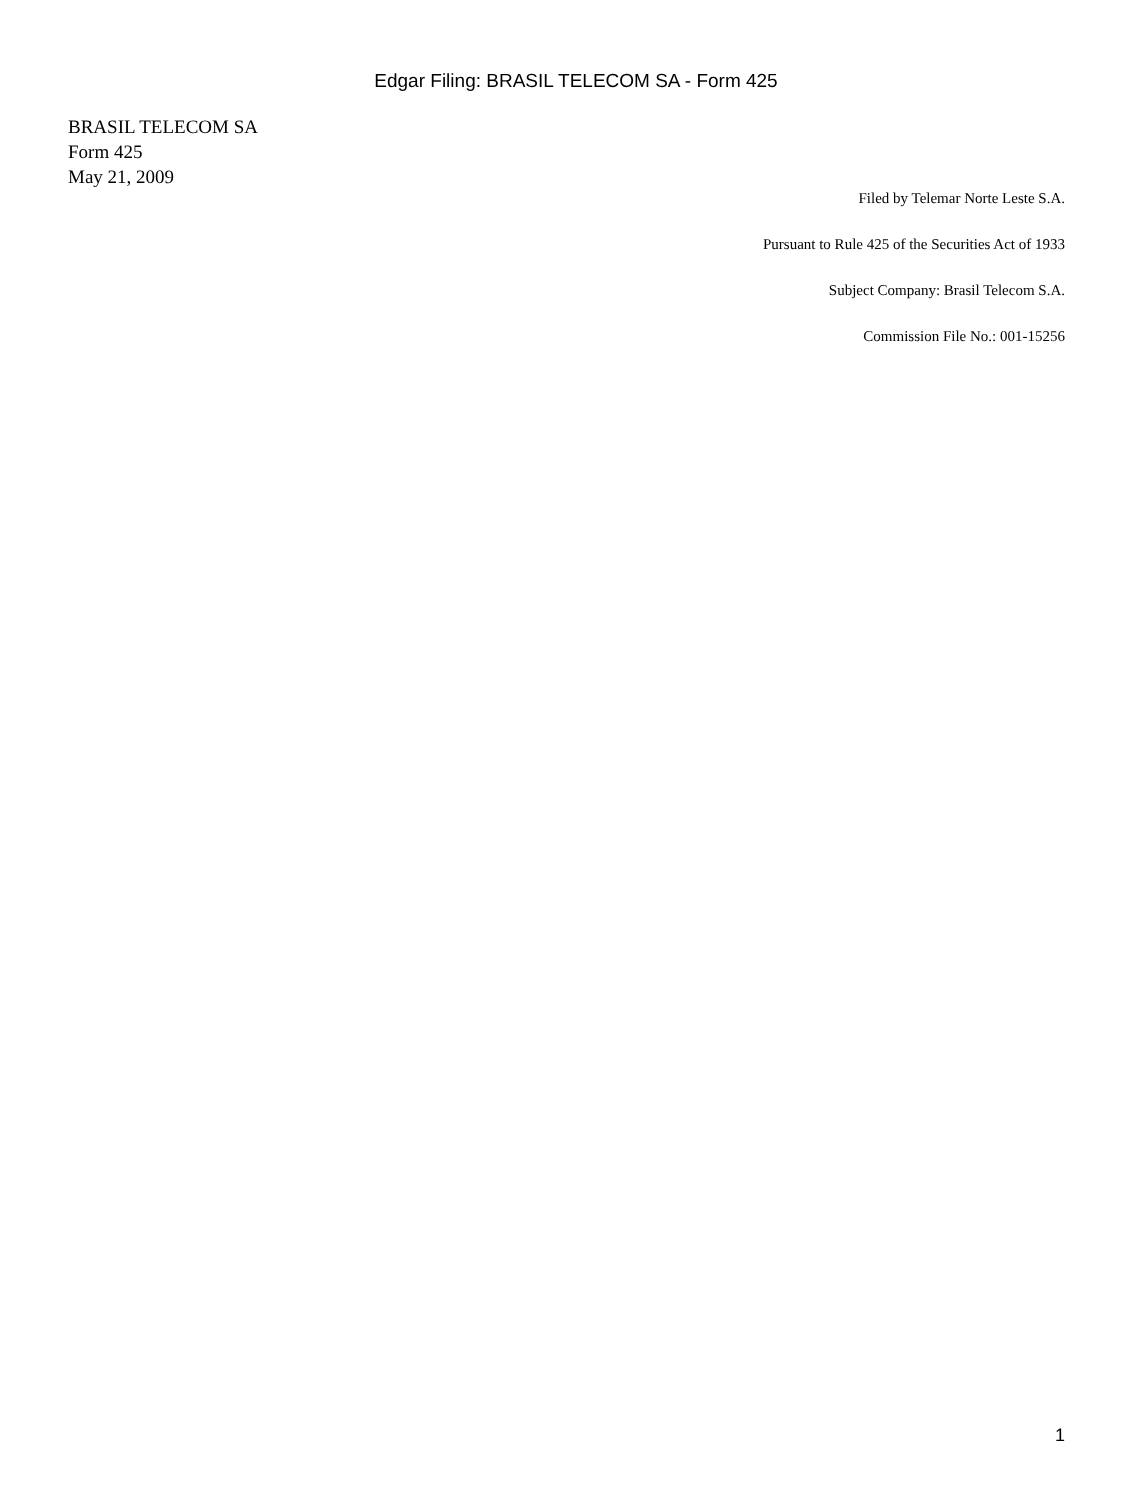Edgar Filing: BRASIL TELECOM SA - Form 425
BRASIL TELECOM SA
Form 425
May 21, 2009
Filed by Telemar Norte Leste S.A.
Pursuant to Rule 425 of the Securities Act of 1933
Subject Company: Brasil Telecom S.A.
Commission File No.: 001-15256
1